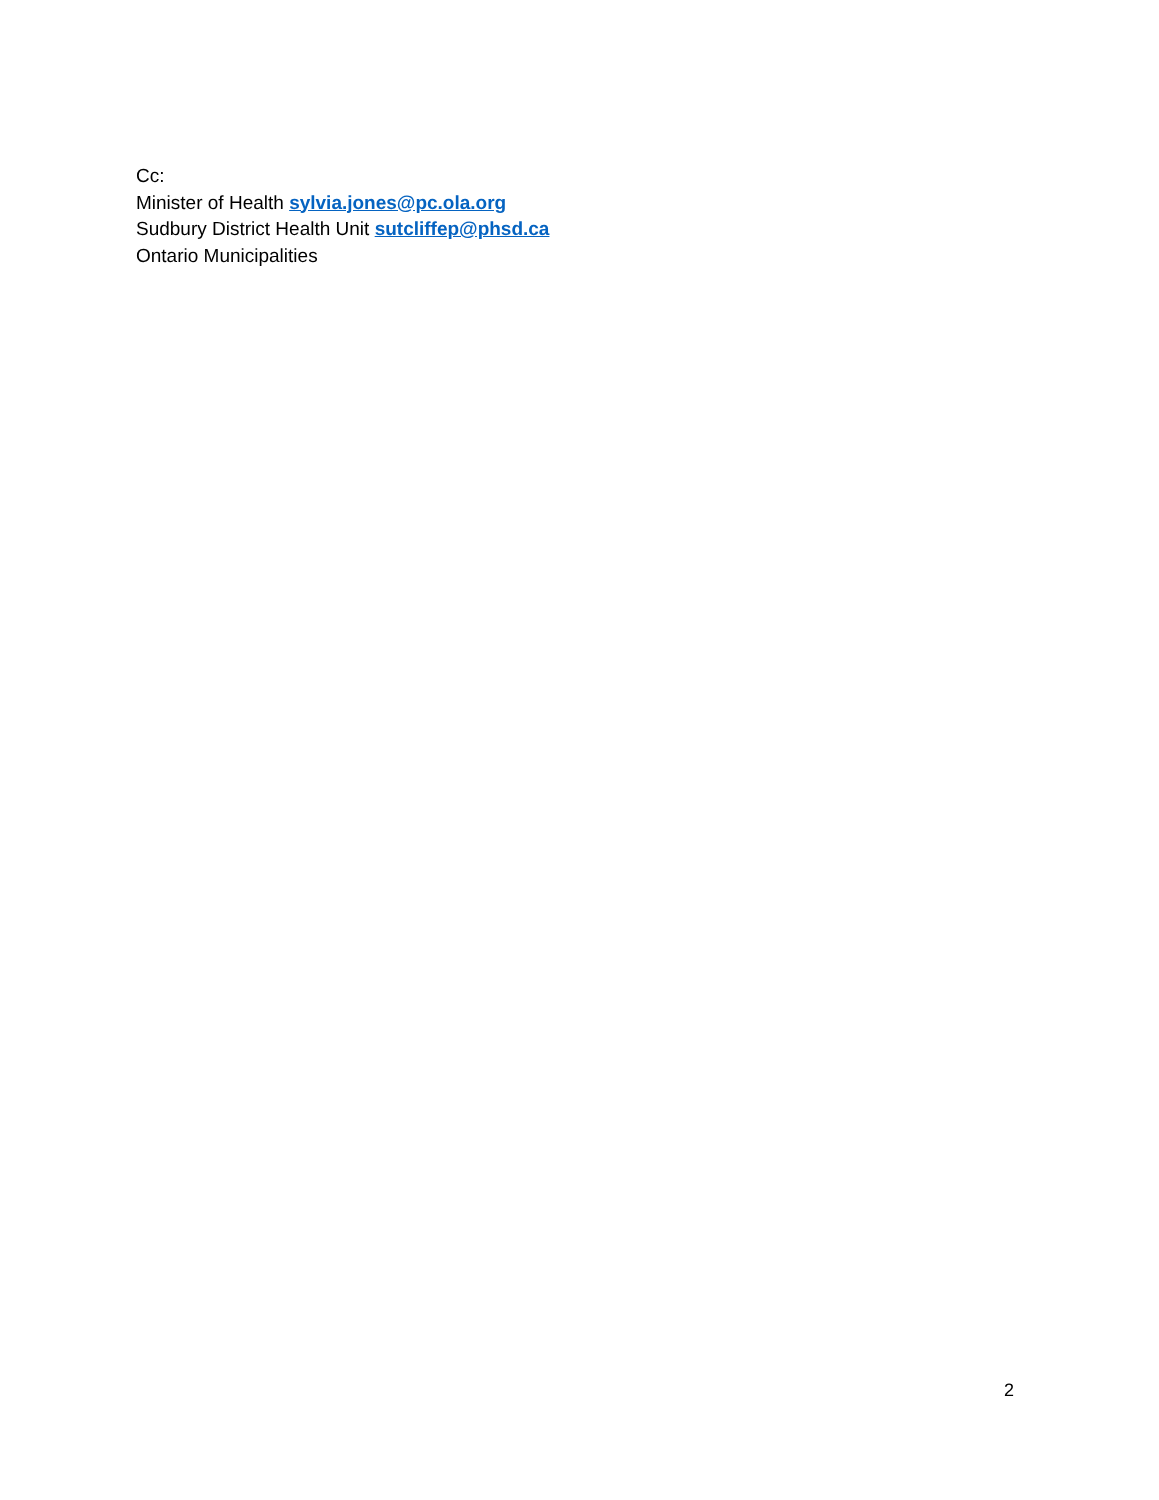Cc:
Minister of Health sylvia.jones@pc.ola.org
Sudbury District Health Unit sutcliffep@phsd.ca
Ontario Municipalities
2